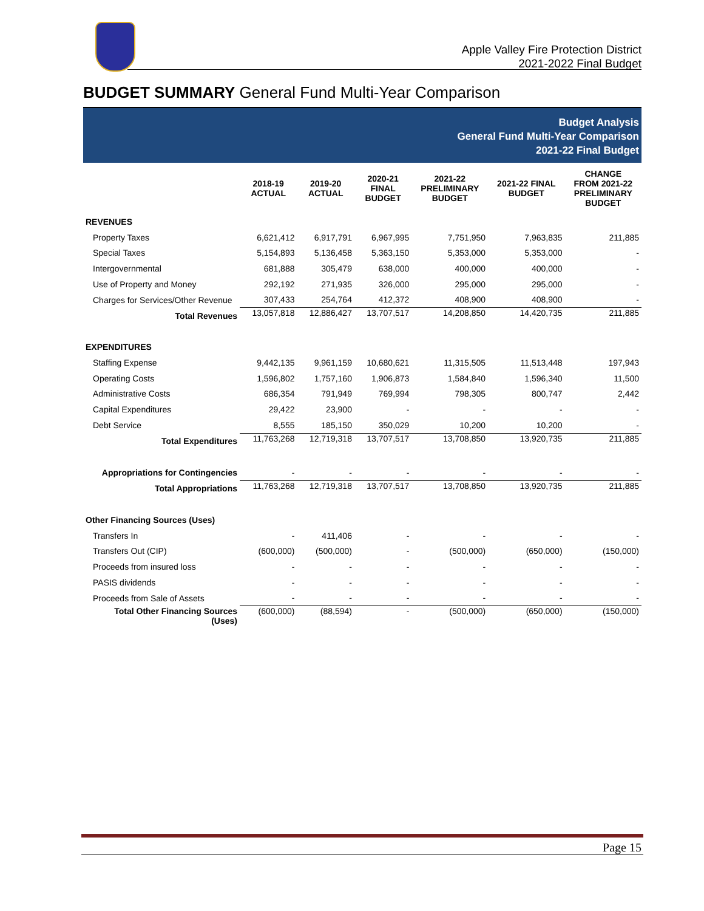Apple Valley Fire Protection District
2021-2022 Final Budget
BUDGET SUMMARY General Fund Multi-Year Comparison
Budget Analysis
General Fund Multi-Year Comparison
2021-22 Final Budget
| | 2018-19 ACTUAL | 2019-20 ACTUAL | 2020-21 FINAL BUDGET | 2021-22 PRELIMINARY BUDGET | 2021-22 FINAL BUDGET | CHANGE FROM 2021-22 PRELIMINARY BUDGET |
| --- | --- | --- | --- | --- | --- | --- |
| REVENUES | | | | | | |
| Property Taxes | 6,621,412 | 6,917,791 | 6,967,995 | 7,751,950 | 7,963,835 | 211,885 |
| Special Taxes | 5,154,893 | 5,136,458 | 5,363,150 | 5,353,000 | 5,353,000 | - |
| Intergovernmental | 681,888 | 305,479 | 638,000 | 400,000 | 400,000 | - |
| Use of Property and Money | 292,192 | 271,935 | 326,000 | 295,000 | 295,000 | - |
| Charges for Services/Other Revenue | 307,433 | 254,764 | 412,372 | 408,900 | 408,900 | - |
| Total Revenues | 13,057,818 | 12,886,427 | 13,707,517 | 14,208,850 | 14,420,735 | 211,885 |
| EXPENDITURES | | | | | | |
| Staffing Expense | 9,442,135 | 9,961,159 | 10,680,621 | 11,315,505 | 11,513,448 | 197,943 |
| Operating Costs | 1,596,802 | 1,757,160 | 1,906,873 | 1,584,840 | 1,596,340 | 11,500 |
| Administrative Costs | 686,354 | 791,949 | 769,994 | 798,305 | 800,747 | 2,442 |
| Capital Expenditures | 29,422 | 23,900 | - | - | - | - |
| Debt Service | 8,555 | 185,150 | 350,029 | 10,200 | 10,200 | - |
| Total Expenditures | 11,763,268 | 12,719,318 | 13,707,517 | 13,708,850 | 13,920,735 | 211,885 |
| Appropriations for Contingencies | - | - | - | - | - | - |
| Total Appropriations | 11,763,268 | 12,719,318 | 13,707,517 | 13,708,850 | 13,920,735 | 211,885 |
| Other Financing Sources (Uses) | | | | | | |
| Transfers In | - | 411,406 | - | - | - | - |
| Transfers Out (CIP) | (600,000) | (500,000) | - | (500,000) | (650,000) | (150,000) |
| Proceeds from insured loss | - | - | - | - | - | - |
| PASIS dividends | - | - | - | - | - | - |
| Proceeds from Sale of Assets | - | - | - | - | - | - |
| Total Other Financing Sources (Uses) | (600,000) | (88,594) | - | (500,000) | (650,000) | (150,000) |
Page 15